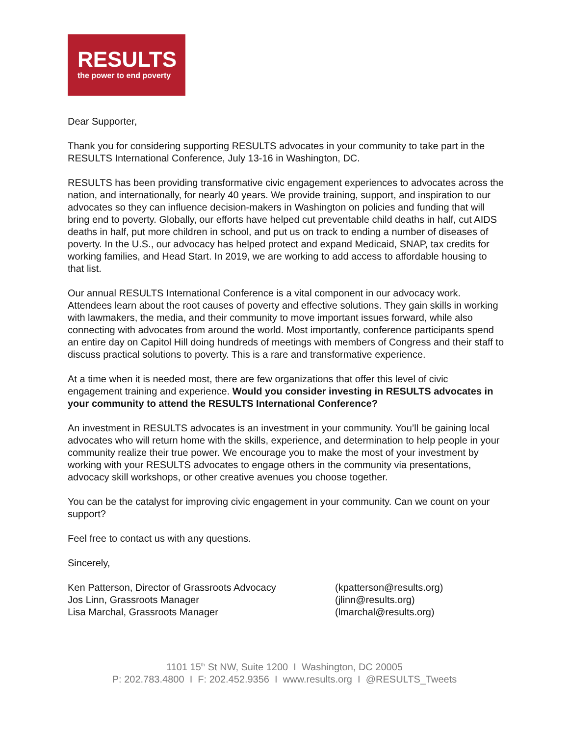RESULTS
the power to end poverty
Dear Supporter,
Thank you for considering supporting RESULTS advocates in your community to take part in the RESULTS International Conference, July 13-16 in Washington, DC.
RESULTS has been providing transformative civic engagement experiences to advocates across the nation, and internationally, for nearly 40 years. We provide training, support, and inspiration to our advocates so they can influence decision-makers in Washington on policies and funding that will bring end to poverty. Globally, our efforts have helped cut preventable child deaths in half, cut AIDS deaths in half, put more children in school, and put us on track to ending a number of diseases of poverty. In the U.S., our advocacy has helped protect and expand Medicaid, SNAP, tax credits for working families, and Head Start. In 2019, we are working to add access to affordable housing to that list.
Our annual RESULTS International Conference is a vital component in our advocacy work. Attendees learn about the root causes of poverty and effective solutions. They gain skills in working with lawmakers, the media, and their community to move important issues forward, while also connecting with advocates from around the world. Most importantly, conference participants spend an entire day on Capitol Hill doing hundreds of meetings with members of Congress and their staff to discuss practical solutions to poverty. This is a rare and transformative experience.
At a time when it is needed most, there are few organizations that offer this level of civic engagement training and experience. Would you consider investing in RESULTS advocates in your community to attend the RESULTS International Conference?
An investment in RESULTS advocates is an investment in your community. You’ll be gaining local advocates who will return home with the skills, experience, and determination to help people in your community realize their true power. We encourage you to make the most of your investment by working with your RESULTS advocates to engage others in the community via presentations, advocacy skill workshops, or other creative avenues you choose together.
You can be the catalyst for improving civic engagement in your community. Can we count on your support?
Feel free to contact us with any questions.
Sincerely,
Ken Patterson, Director of Grassroots Advocacy
Jos Linn, Grassroots Manager
Lisa Marchal, Grassroots Manager
(kpatterson@results.org)
(jlinn@results.org)
(lmarchal@results.org)
1101 15<sup>th</sup> St NW, Suite 1200 I Washington, DC 20005
P: 202.783.4800 I F: 202.452.9356 I www.results.org I @RESULTS_Tweets